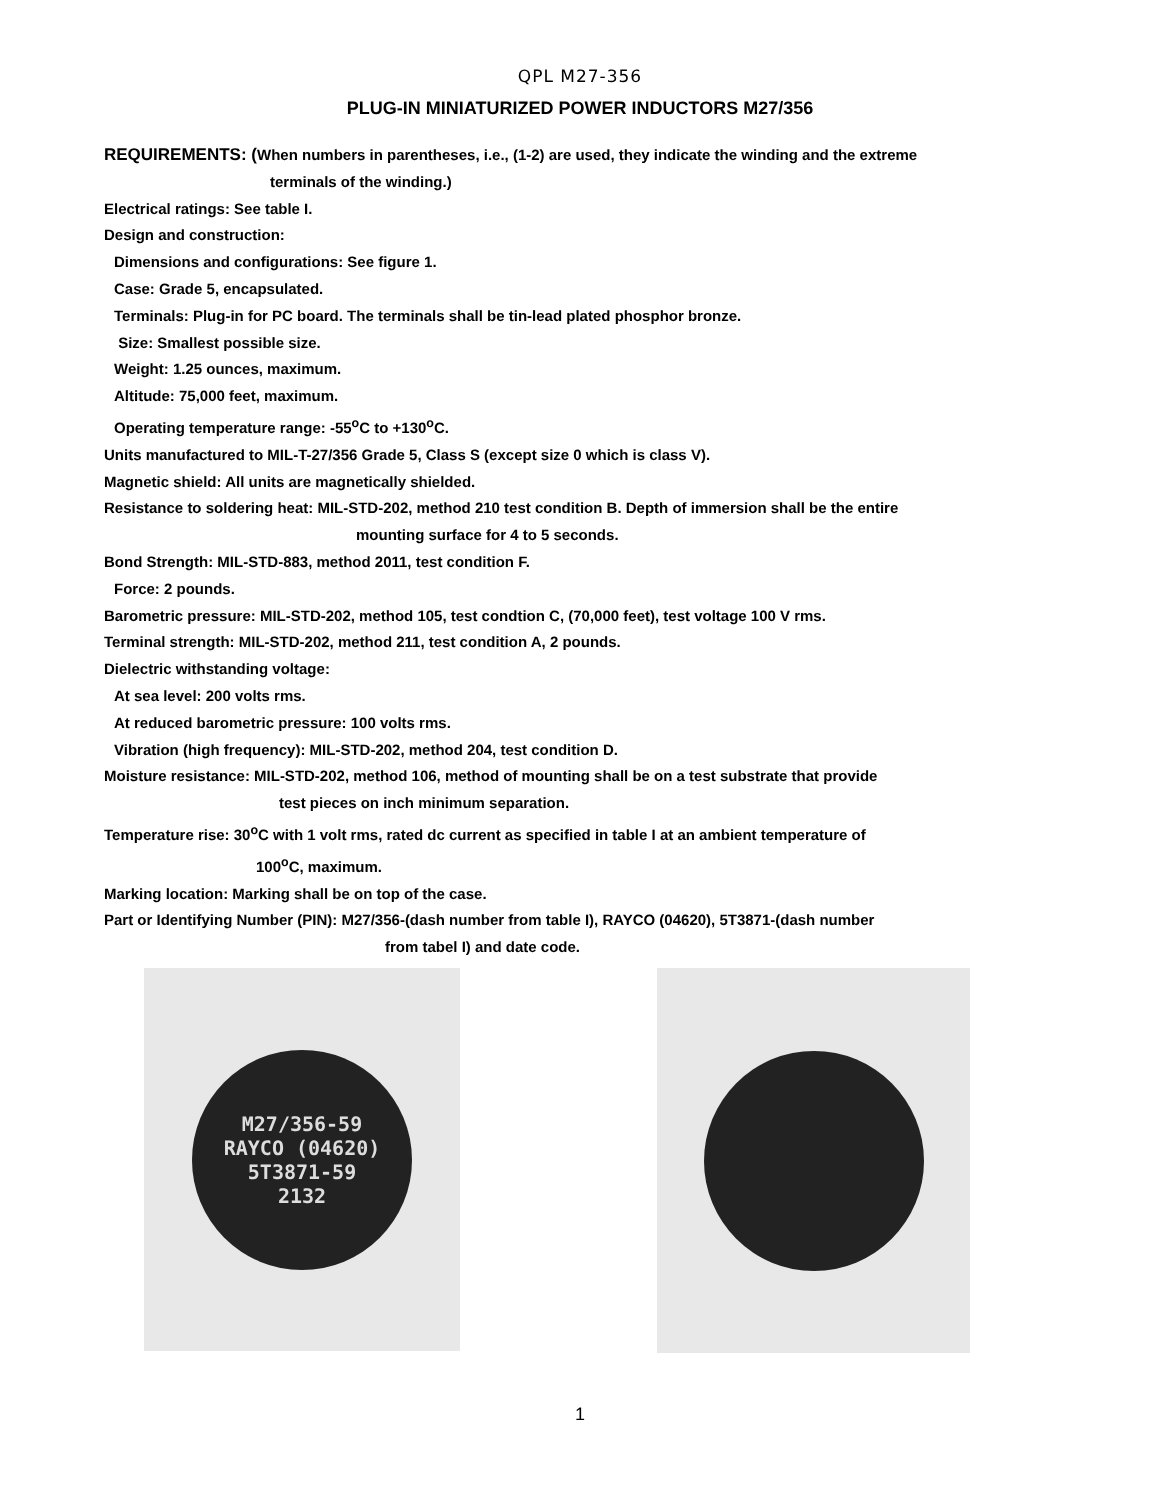QPL M27-356
PLUG-IN MINIATURIZED POWER INDUCTORS M27/356
REQUIREMENTS: (When numbers in parentheses, i.e., (1-2) are used, they indicate the winding and the extreme
terminals of the winding.)
Electrical ratings: See table I.
Design and construction:
Dimensions and configurations: See figure 1.
Case: Grade 5, encapsulated.
Terminals: Plug-in for PC board. The terminals shall be tin-lead plated phosphor bronze.
Size: Smallest possible size.
Weight: 1.25 ounces, maximum.
Altitude: 75,000 feet, maximum.
Operating temperature range: -55<sup>o</sup>C to +130<sup>o</sup>C.
Units manufactured to MIL-T-27/356 Grade 5, Class S (except size 0 which is class V).
Magnetic shield: All units are magnetically shielded.
Resistance to soldering heat: MIL-STD-202, method 210 test condition B. Depth of immersion shall be the entire
mounting surface for 4 to 5 seconds.
Bond Strength: MIL-STD-883, method 2011, test condition F.
Force: 2 pounds.
Barometric pressure: MIL-STD-202, method 105, test condtion C, (70,000 feet), test voltage 100 V rms.
Terminal strength: MIL-STD-202, method 211, test condition A, 2 pounds.
Dielectric withstanding voltage:
At sea level: 200 volts rms.
At reduced barometric pressure: 100 volts rms.
Vibration (high frequency): MIL-STD-202, method 204, test condition D.
Moisture resistance: MIL-STD-202, method 106, method of mounting shall be on a test substrate that provide
test pieces on inch minimum separation.
Temperature rise: 30<sup>o</sup>C with 1 volt rms, rated dc current as specified in table I at an ambient temperature of
100<sup>o</sup>C, maximum.
Marking location: Marking shall be on top of the case.
Part or Identifying Number (PIN): M27/356-(dash number from table I), RAYCO (04620), 5T3871-(dash number
from tabel I) and date code.
M27/356-59
RAYCO (04620)
5T3871-59
2132
1